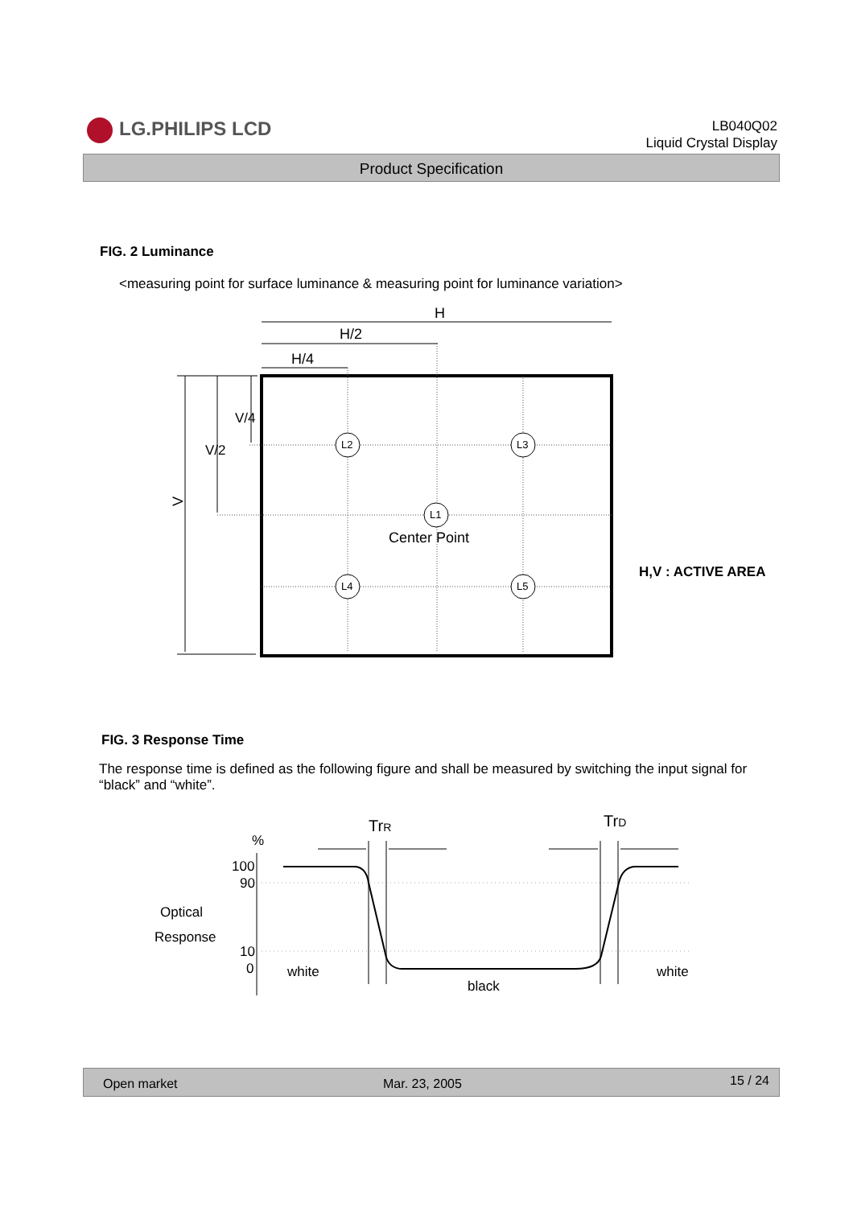LG.PHILIPS LCD
LB040Q02
Liquid Crystal Display
Product Specification
FIG. 2 Luminance
<measuring point for surface luminance & measuring point for luminance variation>
H
H/2
H/4
V
V/2
V/4
L2
L3
L1
L4
L5
Center Point
H,V : ACTIVE AREA
FIG. 3 Response Time
The response time is defined as the following figure and shall be measured by switching the input signal for “black” and “white”.
TrR
TrD
%
100
90
10
0
Optical
Response
white
black
white
Open market Mar. 23, 2005 15 / 24